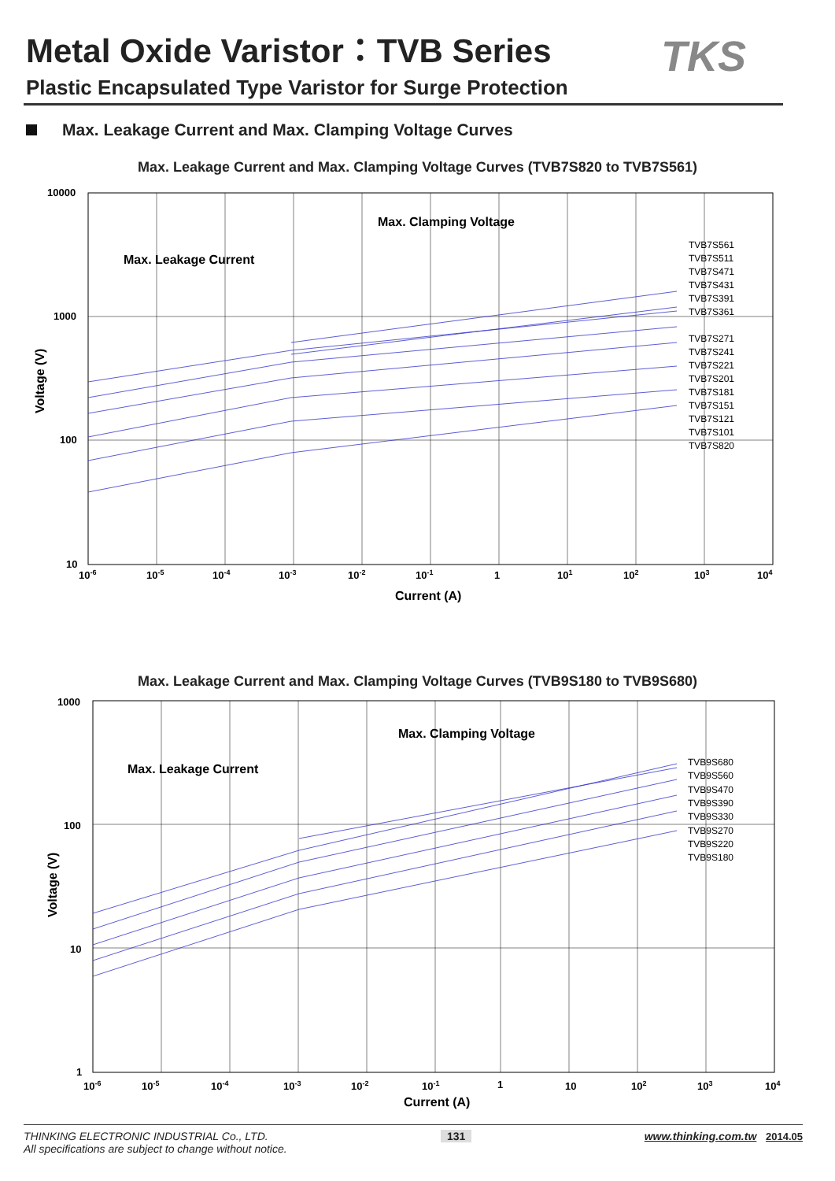Metal Oxide Varistor：TVB Series
Plastic Encapsulated Type Varistor for Surge Protection
TKS
Max. Leakage Current and Max. Clamping Voltage Curves
Max. Leakage Current and Max. Clamping Voltage Curves (TVB7S820 to TVB7S561)
Max. Clamping Voltage
Max. Leakage Current
TVB7S561
TVB7S511
TVB7S471
TVB7S431
TVB7S391
TVB7S361
TVB7S271
TVB7S241
TVB7S221
TVB7S201
TVB7S181
TVB7S151
TVB7S121
TVB7S101
TVB7S820
10000
1000
100
10
10-6
10-5
10-4
10-3
10-2
10-1
1
101
102
103
104
Current (A)
Voltage (V)
Max. Leakage Current and Max. Clamping Voltage Curves (TVB9S180 to TVB9S680)
Max. Clamping Voltage
Max. Leakage Current
TVB9S680
TVB9S560
TVB9S470
TVB9S390
TVB9S330
TVB9S270
TVB9S220
TVB9S180
1000
100
10
1
10-6
10-5
10-4
10-3
10-2
10-1
1
10
102
103
104
Current (A)
Voltage (V)
THINKING ELECTRONIC INDUSTRIAL Co., LTD. 131 www.thinking.com.tw 2014.05
All specifications are subject to change without notice.